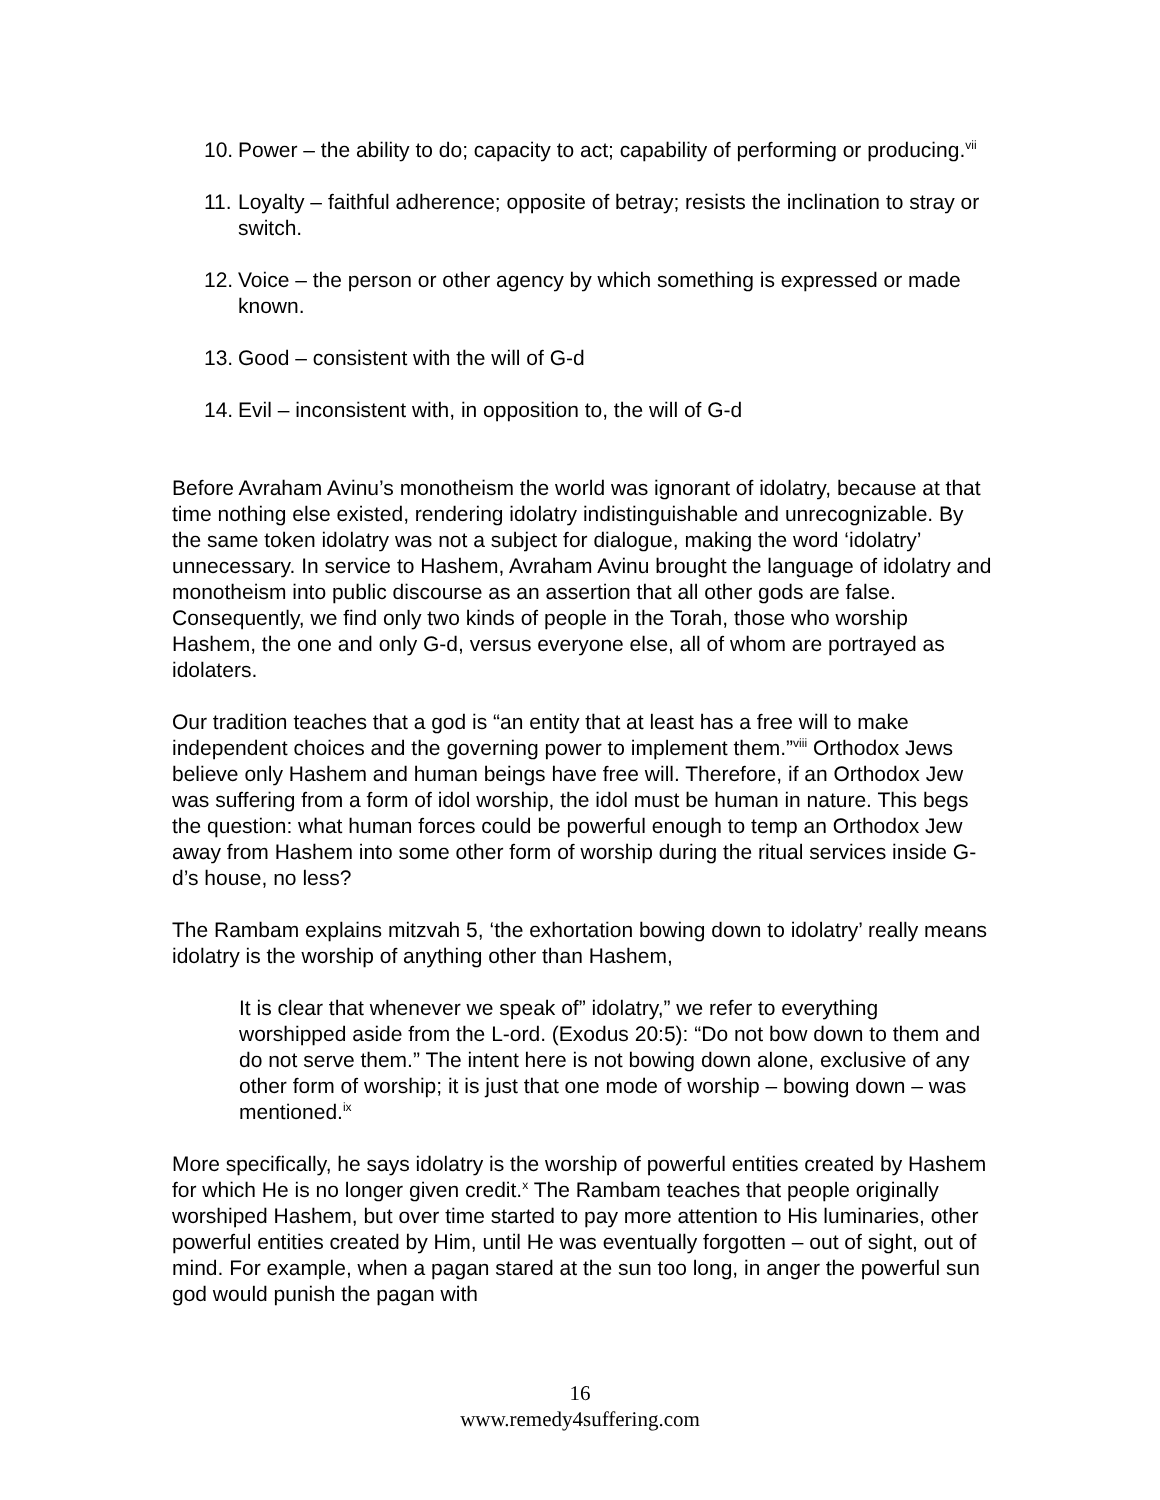10. Power – the ability to do; capacity to act; capability of performing or producing.<sup>vii</sup>
11. Loyalty – faithful adherence; opposite of betray; resists the inclination to stray or switch.
12. Voice – the person or other agency by which something is expressed or made known.
13. Good – consistent with the will of G-d
14. Evil – inconsistent with, in opposition to, the will of G-d
Before Avraham Avinu’s monotheism the world was ignorant of idolatry, because at that time nothing else existed, rendering idolatry indistinguishable and unrecognizable. By the same token idolatry was not a subject for dialogue, making the word ‘idolatry’ unnecessary. In service to Hashem, Avraham Avinu brought the language of idolatry and monotheism into public discourse as an assertion that all other gods are false. Consequently, we find only two kinds of people in the Torah, those who worship Hashem, the one and only G-d, versus everyone else, all of whom are portrayed as idolaters.
Our tradition teaches that a god is “an entity that at least has a free will to make independent choices and the governing power to implement them.”<sup>viii</sup> Orthodox Jews believe only Hashem and human beings have free will. Therefore, if an Orthodox Jew was suffering from a form of idol worship, the idol must be human in nature. This begs the question: what human forces could be powerful enough to temp an Orthodox Jew away from Hashem into some other form of worship during the ritual services inside G-d’s house, no less?
The Rambam explains mitzvah 5, ‘the exhortation bowing down to idolatry’ really means idolatry is the worship of anything other than Hashem,
It is clear that whenever we speak of” idolatry,” we refer to everything worshipped aside from the L-ord. (Exodus 20:5): “Do not bow down to them and do not serve them.” The intent here is not bowing down alone, exclusive of any other form of worship; it is just that one mode of worship – bowing down – was mentioned.<sup>ix</sup>
More specifically, he says idolatry is the worship of powerful entities created by Hashem for which He is no longer given credit.<sup>x</sup> The Rambam teaches that people originally worshiped Hashem, but over time started to pay more attention to His luminaries, other powerful entities created by Him, until He was eventually forgotten – out of sight, out of mind. For example, when a pagan stared at the sun too long, in anger the powerful sun god would punish the pagan with
16
www.remedy4suffering.com